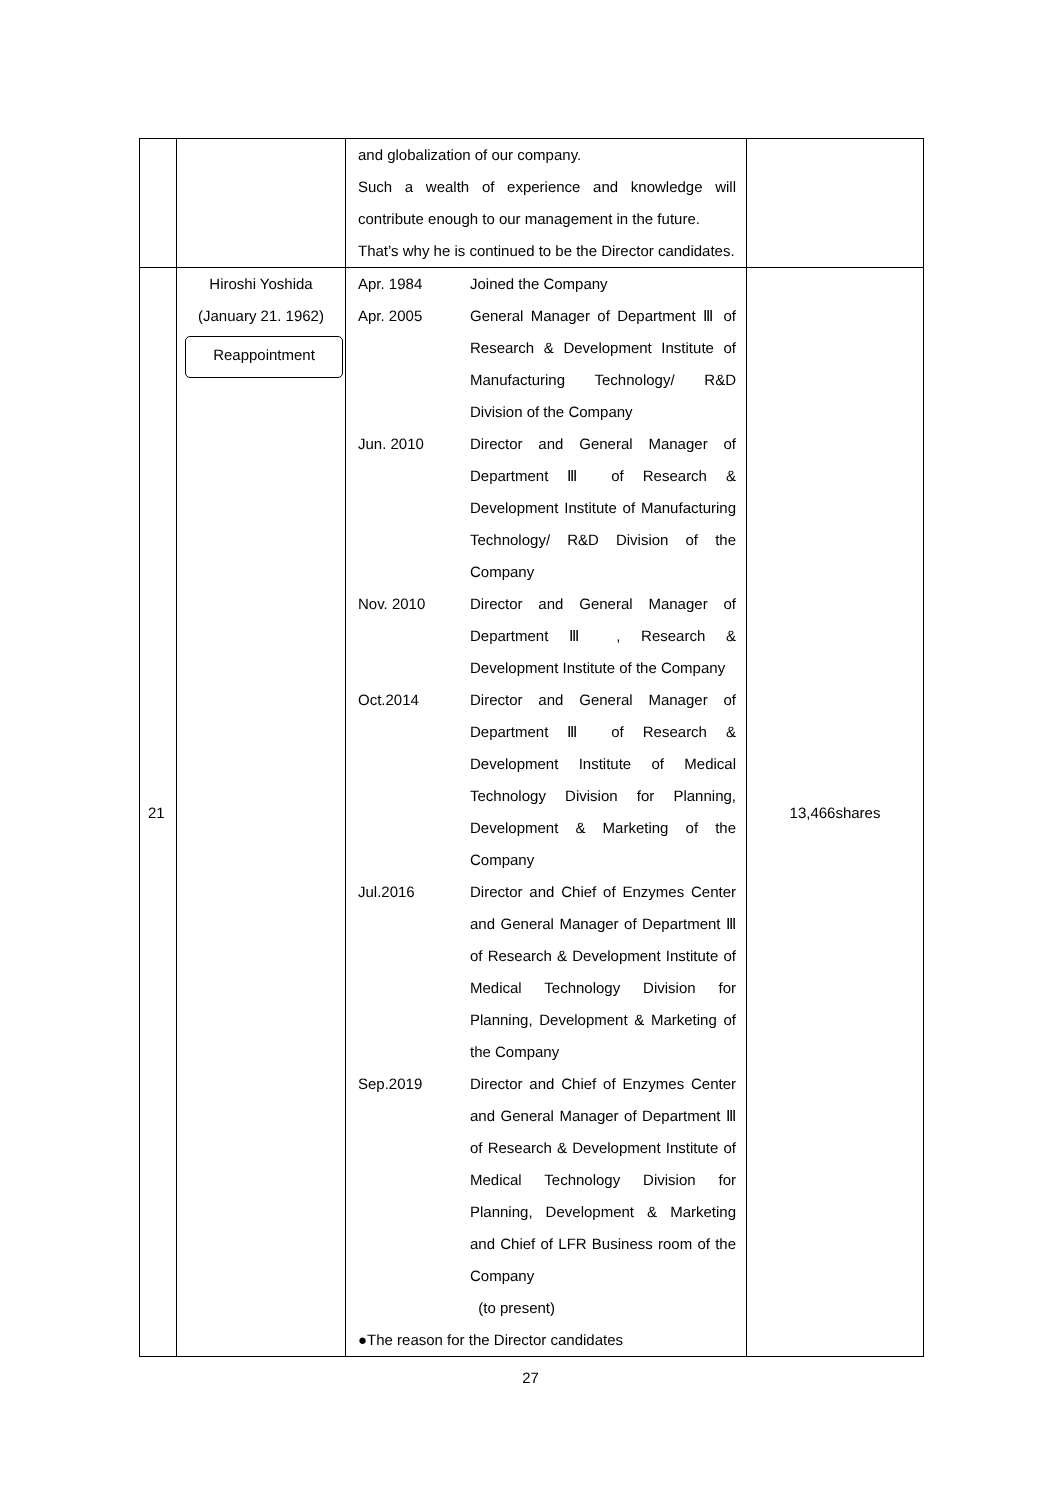| | | and globalization of our company. Such a wealth of experience and knowledge will contribute enough to our management in the future. That’s why he is continued to be the Director candidates. | |
| 21 | Hiroshi Yoshida (January 21. 1962) Reappointment | / Apr. 1984 / Joined the Company / / Apr. 2005 / General Manager of Department Ⅲ of Research & Development Institute of Manufacturing Technology/ R&D / / / Division of the Company / / Jun. 2010 / Director and General Manager of Department Ⅲ of Research & Development Institute of Manufacturing Technology/ R&D Division of the / / / Company / / Nov. 2010 / Director and General Manager of Department Ⅲ , Research & / / / Development Institute of the Company / / Oct.2014 / Director and General Manager of Department Ⅲ of Research & Development Institute of Medical Technology Division for Planning, Development & Marketing of the / / / Company / / Jul.2016 / Director and Chief of Enzymes Center and General Manager of Department Ⅲ of Research & Development Institute of Medical Technology Division for Planning, Development & Marketing of / / / the Company / / Sep.2019 / Director and Chief of Enzymes Center and General Manager of Department Ⅲ of Research & Development Institute of Medical Technology Division for Planning, Development & Marketing and Chief of LFR Business room of the / / / Company / / / (to present) / ●The reason for the Director candidates | 13,466shares |
27